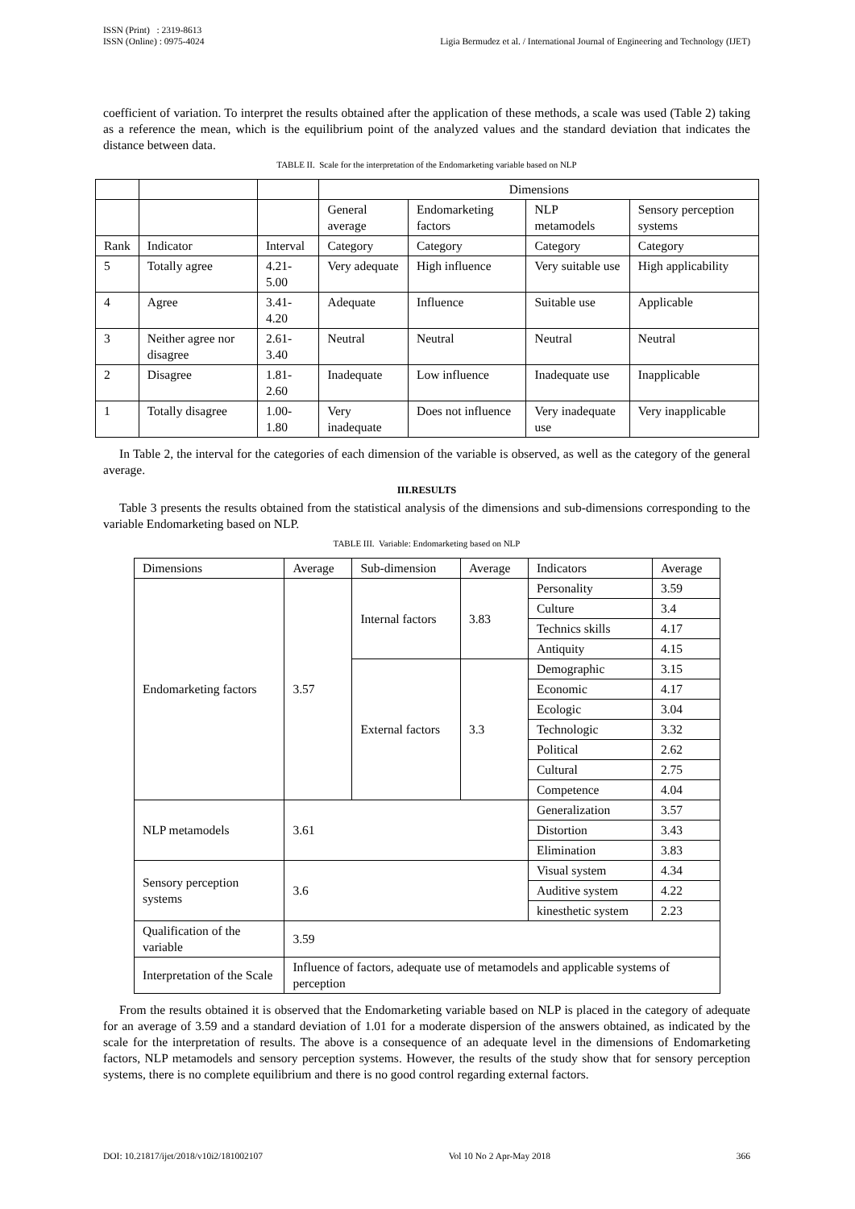ISSN (Print) : 2319-8613
ISSN (Online) : 0975-4024
Ligia Bermudez et al. / International Journal of Engineering and Technology (IJET)
coefficient of variation. To interpret the results obtained after the application of these methods, a scale was used (Table 2) taking as a reference the mean, which is the equilibrium point of the analyzed values and the standard deviation that indicates the distance between data.
TABLE II. Scale for the interpretation of the Endomarketing variable based on NLP
| | | | Dimensions | | | |
| | | | General average | Endomarketing factors | NLP metamodels | Sensory perception systems |
| Rank | Indicator | Interval | Category | Category | Category | Category |
| 5 | Totally agree | 4.21-5.00 | Very adequate | High influence | Very suitable use | High applicability |
| 4 | Agree | 3.41-4.20 | Adequate | Influence | Suitable use | Applicable |
| 3 | Neither agree nor disagree | 2.61-3.40 | Neutral | Neutral | Neutral | Neutral |
| 2 | Disagree | 1.81-2.60 | Inadequate | Low influence | Inadequate use | Inapplicable |
| 1 | Totally disagree | 1.00-1.80 | Very inadequate | Does not influence | Very inadequate use | Very inapplicable |
In Table 2, the interval for the categories of each dimension of the variable is observed, as well as the category of the general average.
III.RESULTS
Table 3 presents the results obtained from the statistical analysis of the dimensions and sub-dimensions corresponding to the variable Endomarketing based on NLP.
TABLE III. Variable: Endomarketing based on NLP
| Dimensions | Average | Sub-dimension | Average | Indicators | Average |
| Endomarketing factors | 3.57 | Internal factors | 3.83 | Personality | 3.59 |
| | | | | Culture | 3.4 |
| | | | | Technics skills | 4.17 |
| | | | | Antiquity | 4.15 |
| | | External factors | 3.3 | Demographic | 3.15 |
| | | | | Economic | 4.17 |
| | | | | Ecologic | 3.04 |
| | | | | Technologic | 3.32 |
| | | | | Political | 2.62 |
| | | | | Cultural | 2.75 |
| | | | | Competence | 4.04 |
| NLP metamodels | 3.61 | | | Generalization | 3.57 |
| | | | | Distortion | 3.43 |
| | | | | Elimination | 3.83 |
| Sensory perception systems | 3.6 | | | Visual system | 4.34 |
| | | | | Auditive system | 4.22 |
| | | | | kinesthetic system | 2.23 |
| Qualification of the variable | 3.59 | | | | |
| Interpretation of the Scale | Influence of factors, adequate use of metamodels and applicable systems of perception | | | | |
From the results obtained it is observed that the Endomarketing variable based on NLP is placed in the category of adequate for an average of 3.59 and a standard deviation of 1.01 for a moderate dispersion of the answers obtained, as indicated by the scale for the interpretation of results. The above is a consequence of an adequate level in the dimensions of Endomarketing factors, NLP metamodels and sensory perception systems. However, the results of the study show that for sensory perception systems, there is no complete equilibrium and there is no good control regarding external factors.
DOI: 10.21817/ijet/2018/v10i2/181002107 Vol 10 No 2 Apr-May 2018 366